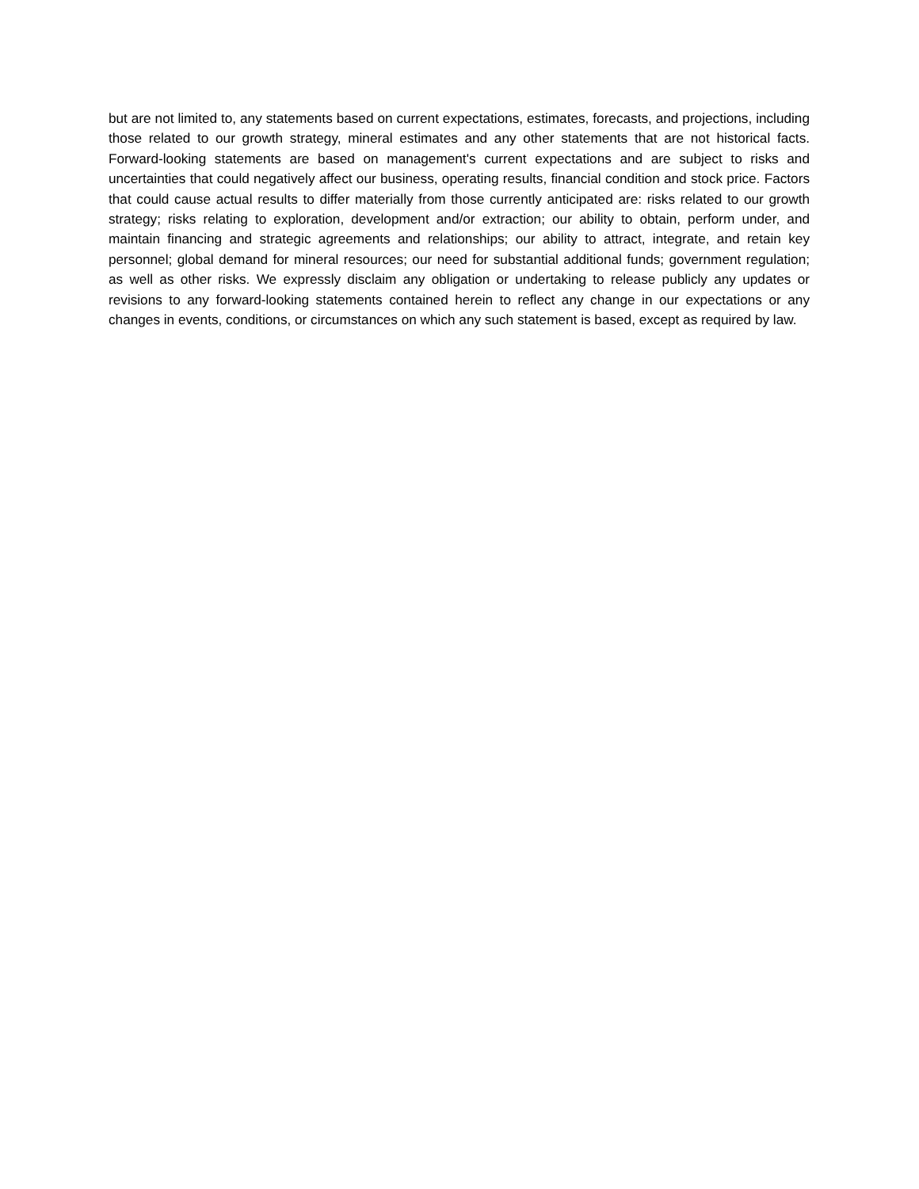but are not limited to, any statements based on current expectations, estimates, forecasts, and projections, including those related to our growth strategy, mineral estimates and any other statements that are not historical facts. Forward-looking statements are based on management's current expectations and are subject to risks and uncertainties that could negatively affect our business, operating results, financial condition and stock price. Factors that could cause actual results to differ materially from those currently anticipated are: risks related to our growth strategy; risks relating to exploration, development and/or extraction; our ability to obtain, perform under, and maintain financing and strategic agreements and relationships; our ability to attract, integrate, and retain key personnel; global demand for mineral resources; our need for substantial additional funds; government regulation; as well as other risks. We expressly disclaim any obligation or undertaking to release publicly any updates or revisions to any forward-looking statements contained herein to reflect any change in our expectations or any changes in events, conditions, or circumstances on which any such statement is based, except as required by law.